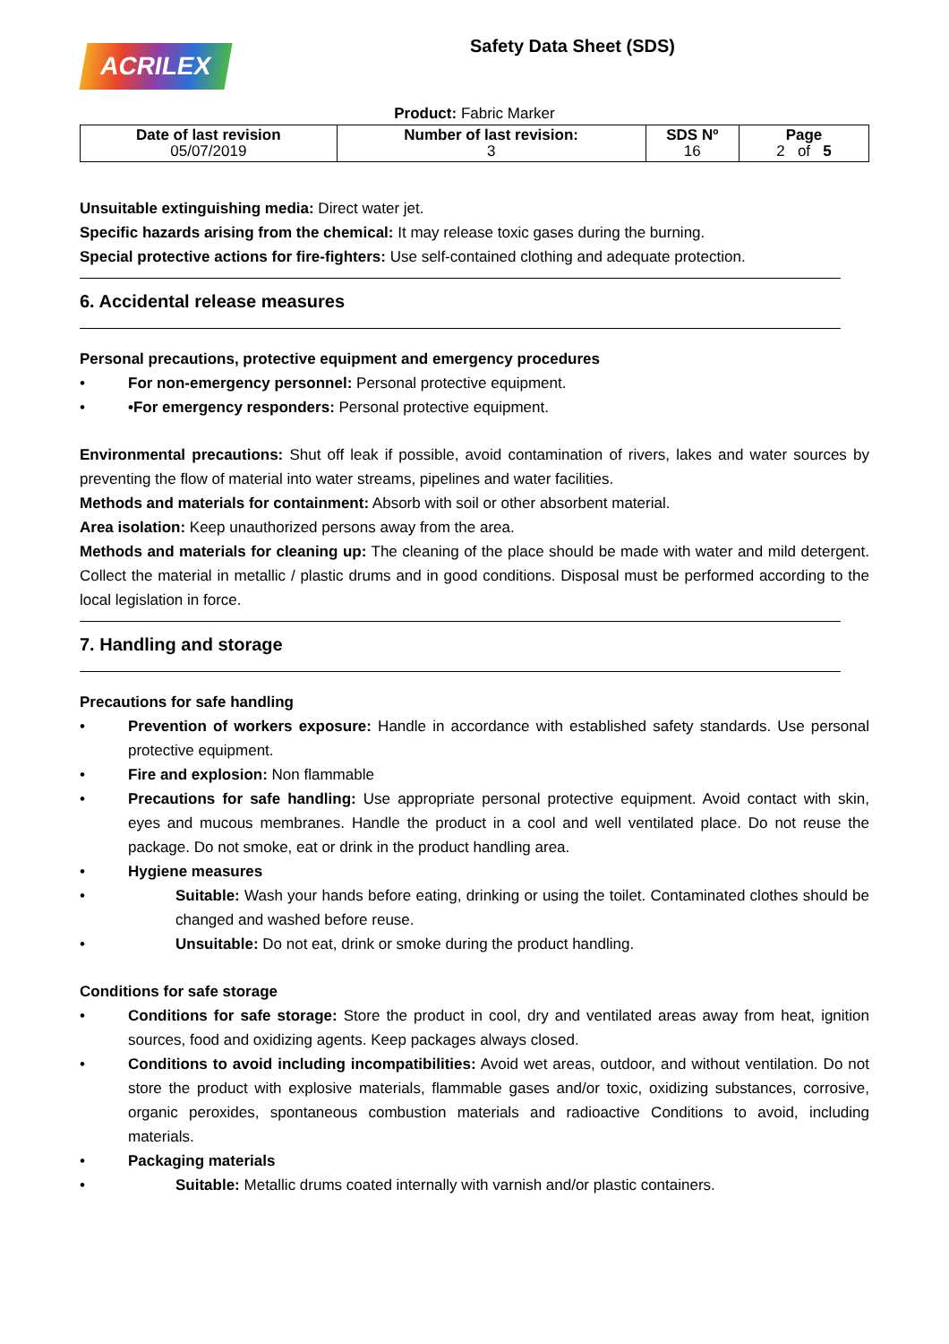ACRILEX
Safety Data Sheet (SDS)
Product: Fabric Marker
| Date of last revision 05/07/2019 | Number of last revision: 3 | SDS Nº 16 | Page 2 of 5 |
Unsuitable extinguishing media: Direct water jet.
Specific hazards arising from the chemical: It may release toxic gases during the burning.
Special protective actions for fire-fighters: Use self-contained clothing and adequate protection.
6. Accidental release measures
Personal precautions, protective equipment and emergency procedures
• For non-emergency personnel: Personal protective equipment.
• •For emergency responders: Personal protective equipment.
Environmental precautions: Shut off leak if possible, avoid contamination of rivers, lakes and water sources by preventing the flow of material into water streams, pipelines and water facilities.
Methods and materials for containment: Absorb with soil or other absorbent material.
Area isolation: Keep unauthorized persons away from the area.
Methods and materials for cleaning up: The cleaning of the place should be made with water and mild detergent. Collect the material in metallic / plastic drums and in good conditions. Disposal must be performed according to the local legislation in force.
7. Handling and storage
Precautions for safe handling
• Prevention of workers exposure: Handle in accordance with established safety standards. Use personal protective equipment.
• Fire and explosion: Non flammable
• Precautions for safe handling: Use appropriate personal protective equipment. Avoid contact with skin, eyes and mucous membranes. Handle the product in a cool and well ventilated place. Do not reuse the package. Do not smoke, eat or drink in the product handling area.
• Hygiene measures
• Suitable: Wash your hands before eating, drinking or using the toilet. Contaminated clothes should be changed and washed before reuse.
• Unsuitable: Do not eat, drink or smoke during the product handling.
Conditions for safe storage
• Conditions for safe storage: Store the product in cool, dry and ventilated areas away from heat, ignition sources, food and oxidizing agents. Keep packages always closed.
• Conditions to avoid including incompatibilities: Avoid wet areas, outdoor, and without ventilation. Do not store the product with explosive materials, flammable gases and/or toxic, oxidizing substances, corrosive, organic peroxides, spontaneous combustion materials and radioactive Conditions to avoid, including materials.
• Packaging materials
• Suitable: Metallic drums coated internally with varnish and/or plastic containers.